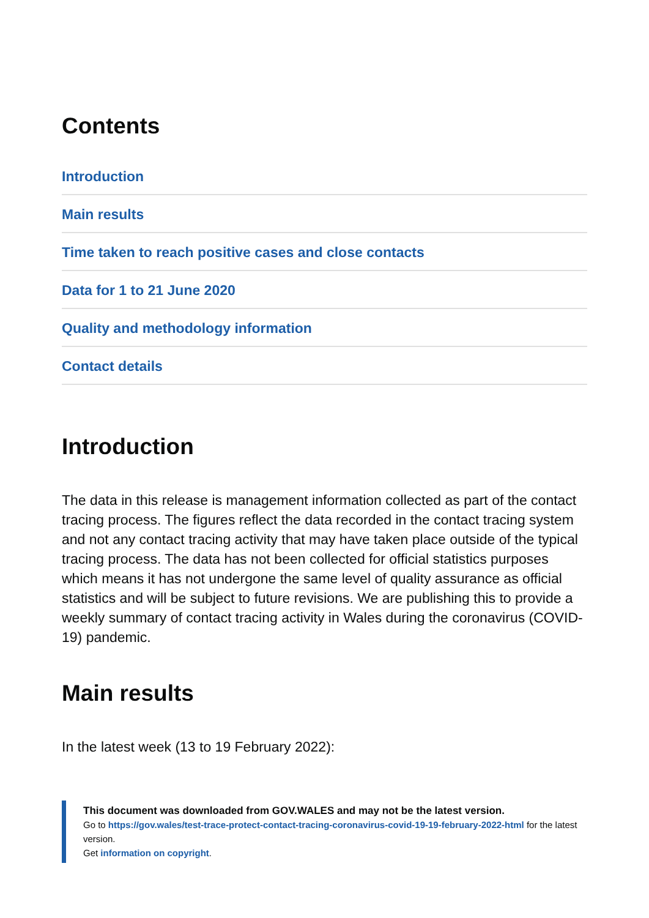Contents
Introduction
Main results
Time taken to reach positive cases and close contacts
Data for 1 to 21 June 2020
Quality and methodology information
Contact details
Introduction
The data in this release is management information collected as part of the contact tracing process. The figures reflect the data recorded in the contact tracing system and not any contact tracing activity that may have taken place outside of the typical tracing process. The data has not been collected for official statistics purposes which means it has not undergone the same level of quality assurance as official statistics and will be subject to future revisions. We are publishing this to provide a weekly summary of contact tracing activity in Wales during the coronavirus (COVID-19) pandemic.
Main results
In the latest week (13 to 19 February 2022):
This document was downloaded from GOV.WALES and may not be the latest version.
Go to https://gov.wales/test-trace-protect-contact-tracing-coronavirus-covid-19-19-february-2022-html for the latest version.
Get information on copyright.